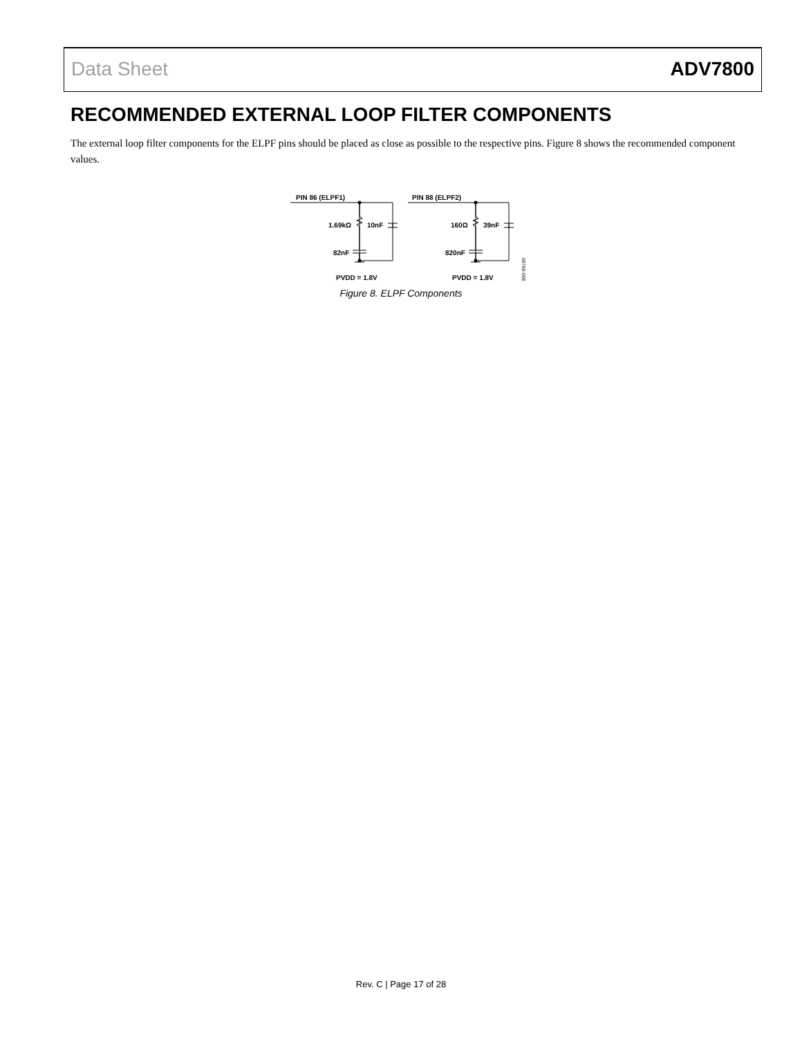Data Sheet ADV7800
RECOMMENDED EXTERNAL LOOP FILTER COMPONENTS
The external loop filter components for the ELPF pins should be placed as close as possible to the respective pins. Figure 8 shows the recommended component values.
PIN 86 (ELPF1)
PIN 88 (ELPF2)
1.69kΩ
10nF
82nF
PVDD = 1.8V
160Ω
39nF
820nF
PVDD = 1.8V
06760-008
Figure 8. ELPF Components
Rev. C | Page 17 of 28